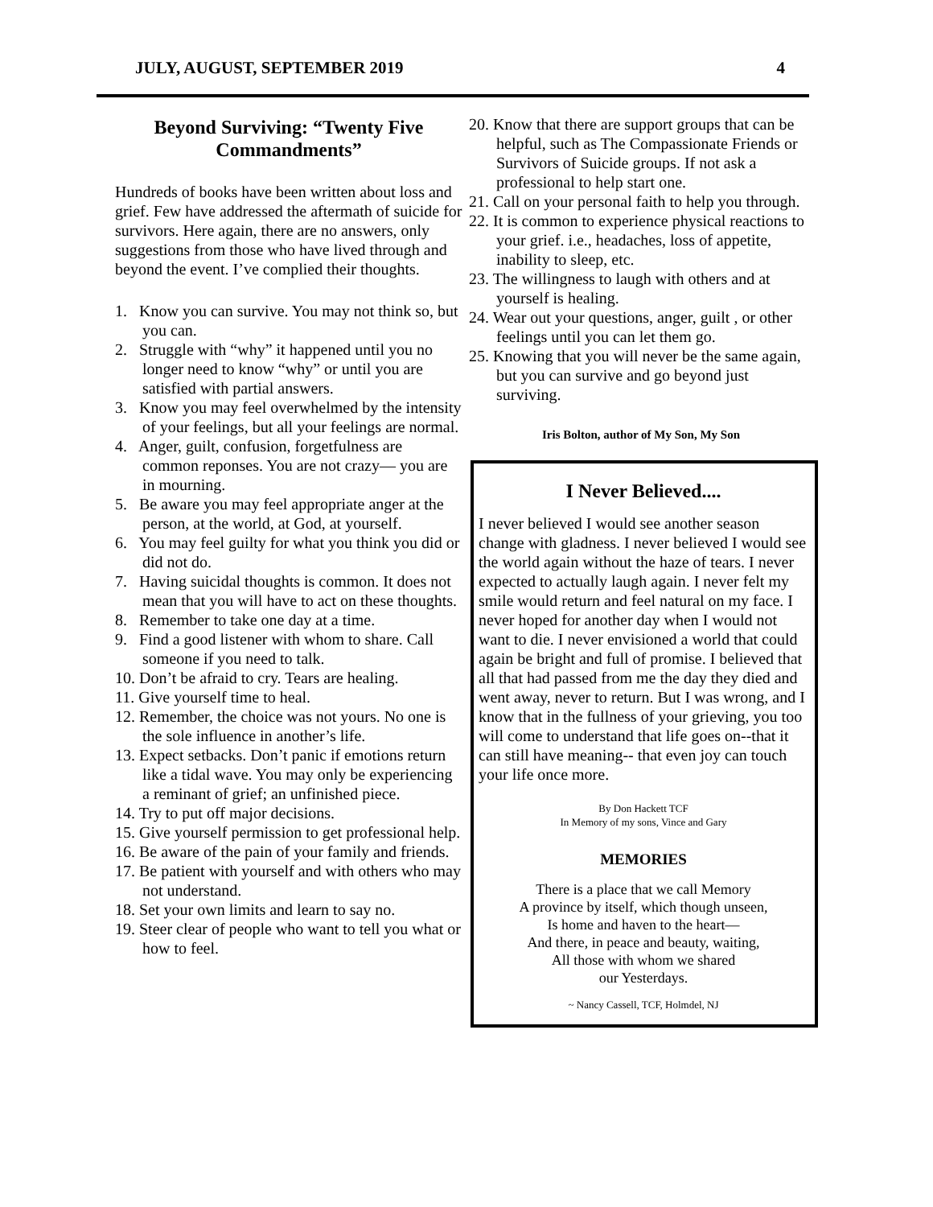JULY, AUGUST, SEPTEMBER 2019 4
Beyond Surviving: “Twenty Five Commandments”
Hundreds of books have been written about loss and grief. Few have addressed the aftermath of suicide for survivors. Here again, there are no answers, only suggestions from those who have lived through and beyond the event. I’ve complied their thoughts.
1. Know you can survive. You may not think so, but you can.
2. Struggle with “why” it happened until you no longer need to know “why” or until you are satisfied with partial answers.
3. Know you may feel overwhelmed by the intensity of your feelings, but all your feelings are normal.
4. Anger, guilt, confusion, forgetfulness are common reponses. You are not crazy— you are in mourning.
5. Be aware you may feel appropriate anger at the person, at the world, at God, at yourself.
6. You may feel guilty for what you think you did or did not do.
7. Having suicidal thoughts is common. It does not mean that you will have to act on these thoughts.
8. Remember to take one day at a time.
9. Find a good listener with whom to share. Call someone if you need to talk.
10. Don’t be afraid to cry. Tears are healing.
11. Give yourself time to heal.
12. Remember, the choice was not yours. No one is the sole influence in another’s life.
13. Expect setbacks. Don’t panic if emotions return like a tidal wave. You may only be experiencing a reminant of grief; an unfinished piece.
14. Try to put off major decisions.
15. Give yourself permission to get professional help.
16. Be aware of the pain of your family and friends.
17. Be patient with yourself and with others who may not understand.
18. Set your own limits and learn to say no.
19. Steer clear of people who want to tell you what or how to feel.
20. Know that there are support groups that can be helpful, such as The Compassionate Friends or Survivors of Suicide groups. If not ask a professional to help start one.
21. Call on your personal faith to help you through.
22. It is common to experience physical reactions to your grief. i.e., headaches, loss of appetite, inability to sleep, etc.
23. The willingness to laugh with others and at yourself is healing.
24. Wear out your questions, anger, guilt , or other feelings until you can let them go.
25. Knowing that you will never be the same again, but you can survive and go beyond just surviving.
Iris Bolton, author of My Son, My Son
I Never Believed....
I never believed I would see another season change with gladness. I never believed I would see the world again without the haze of tears. I never expected to actually laugh again. I never felt my smile would return and feel natural on my face. I never hoped for another day when I would not want to die. I never envisioned a world that could again be bright and full of promise. I believed that all that had passed from me the day they died and went away, never to return. But I was wrong, and I know that in the fullness of your grieving, you too will come to understand that life goes on--that it can still have meaning-- that even joy can touch your life once more.
By Don Hackett TCF
In Memory of my sons, Vince and Gary
MEMORIES
There is a place that we call Memory
A province by itself, which though unseen,
Is home and haven to the heart—
And there, in peace and beauty, waiting,
All those with whom we shared
our Yesterdays.
~ Nancy Cassell, TCF, Holmdel, NJ